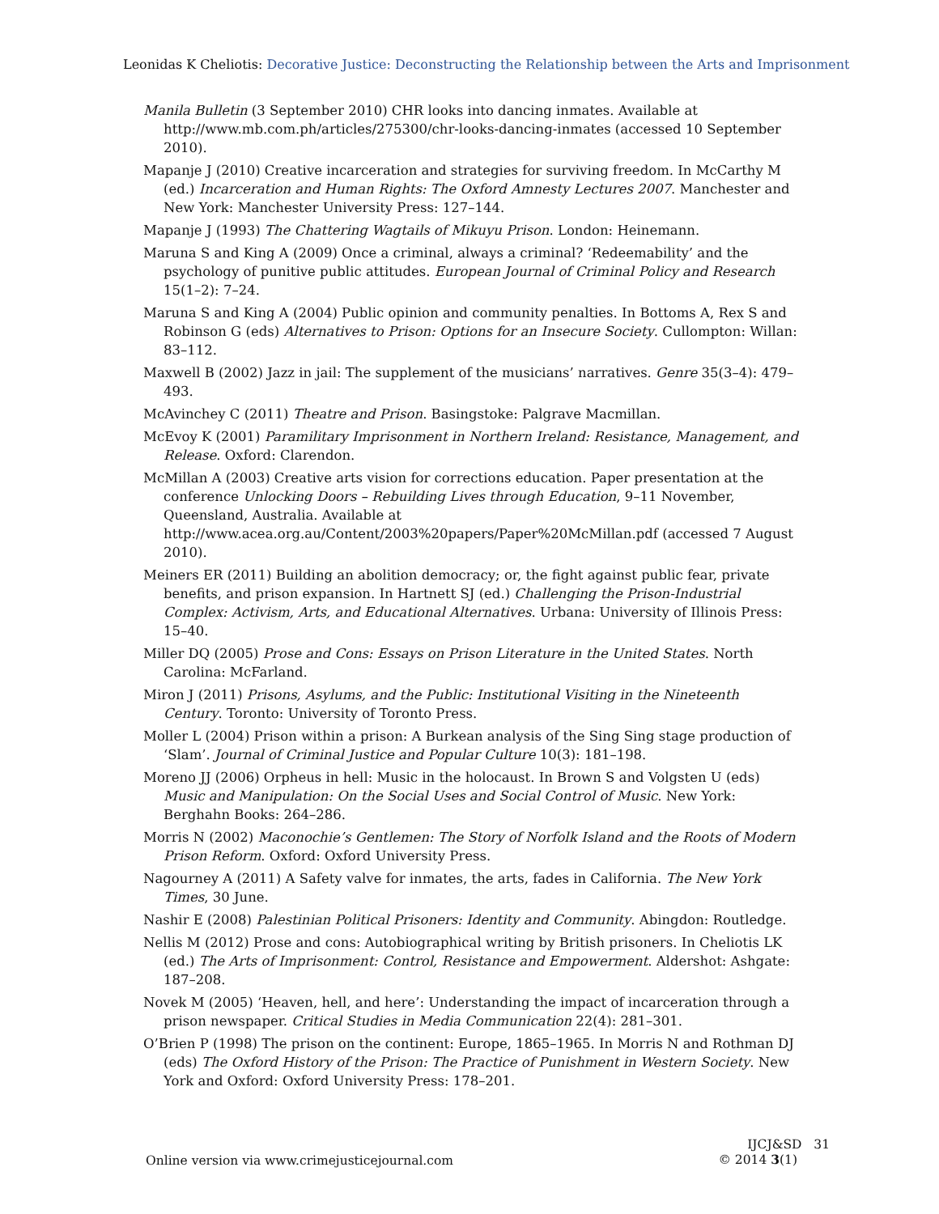Leonidas K Cheliotis: Decorative Justice: Deconstructing the Relationship between the Arts and Imprisonment
Manila Bulletin (3 September 2010) CHR looks into dancing inmates. Available at http://www.mb.com.ph/articles/275300/chr-looks-dancing-inmates (accessed 10 September 2010).
Mapanje J (2010) Creative incarceration and strategies for surviving freedom. In McCarthy M (ed.) Incarceration and Human Rights: The Oxford Amnesty Lectures 2007. Manchester and New York: Manchester University Press: 127–144.
Mapanje J (1993) The Chattering Wagtails of Mikuyu Prison. London: Heinemann.
Maruna S and King A (2009) Once a criminal, always a criminal? ‘Redeemability’ and the psychology of punitive public attitudes. European Journal of Criminal Policy and Research 15(1–2): 7–24.
Maruna S and King A (2004) Public opinion and community penalties. In Bottoms A, Rex S and Robinson G (eds) Alternatives to Prison: Options for an Insecure Society. Cullompton: Willan: 83–112.
Maxwell B (2002) Jazz in jail: The supplement of the musicians’ narratives. Genre 35(3–4): 479–493.
McAvinchey C (2011) Theatre and Prison. Basingstoke: Palgrave Macmillan.
McEvoy K (2001) Paramilitary Imprisonment in Northern Ireland: Resistance, Management, and Release. Oxford: Clarendon.
McMillan A (2003) Creative arts vision for corrections education. Paper presentation at the conference Unlocking Doors – Rebuilding Lives through Education, 9–11 November, Queensland, Australia. Available at http://www.acea.org.au/Content/2003%20papers/Paper%20McMillan.pdf (accessed 7 August 2010).
Meiners ER (2011) Building an abolition democracy; or, the fight against public fear, private benefits, and prison expansion. In Hartnett SJ (ed.) Challenging the Prison-Industrial Complex: Activism, Arts, and Educational Alternatives. Urbana: University of Illinois Press: 15–40.
Miller DQ (2005) Prose and Cons: Essays on Prison Literature in the United States. North Carolina: McFarland.
Miron J (2011) Prisons, Asylums, and the Public: Institutional Visiting in the Nineteenth Century. Toronto: University of Toronto Press.
Moller L (2004) Prison within a prison: A Burkean analysis of the Sing Sing stage production of ‘Slam’. Journal of Criminal Justice and Popular Culture 10(3): 181–198.
Moreno JJ (2006) Orpheus in hell: Music in the holocaust. In Brown S and Volgsten U (eds) Music and Manipulation: On the Social Uses and Social Control of Music. New York: Berghahn Books: 264–286.
Morris N (2002) Maconochie’s Gentlemen: The Story of Norfolk Island and the Roots of Modern Prison Reform. Oxford: Oxford University Press.
Nagourney A (2011) A Safety valve for inmates, the arts, fades in California. The New York Times, 30 June.
Nashir E (2008) Palestinian Political Prisoners: Identity and Community. Abingdon: Routledge.
Nellis M (2012) Prose and cons: Autobiographical writing by British prisoners. In Cheliotis LK (ed.) The Arts of Imprisonment: Control, Resistance and Empowerment. Aldershot: Ashgate: 187–208.
Novek M (2005) ‘Heaven, hell, and here’: Understanding the impact of incarceration through a prison newspaper. Critical Studies in Media Communication 22(4): 281–301.
O’Brien P (1998) The prison on the continent: Europe, 1865–1965. In Morris N and Rothman DJ (eds) The Oxford History of the Prison: The Practice of Punishment in Western Society. New York and Oxford: Oxford University Press: 178–201.
Online version via www.crimejusticejournal.com
IJCJ&SD 31
© 2014 3(1)